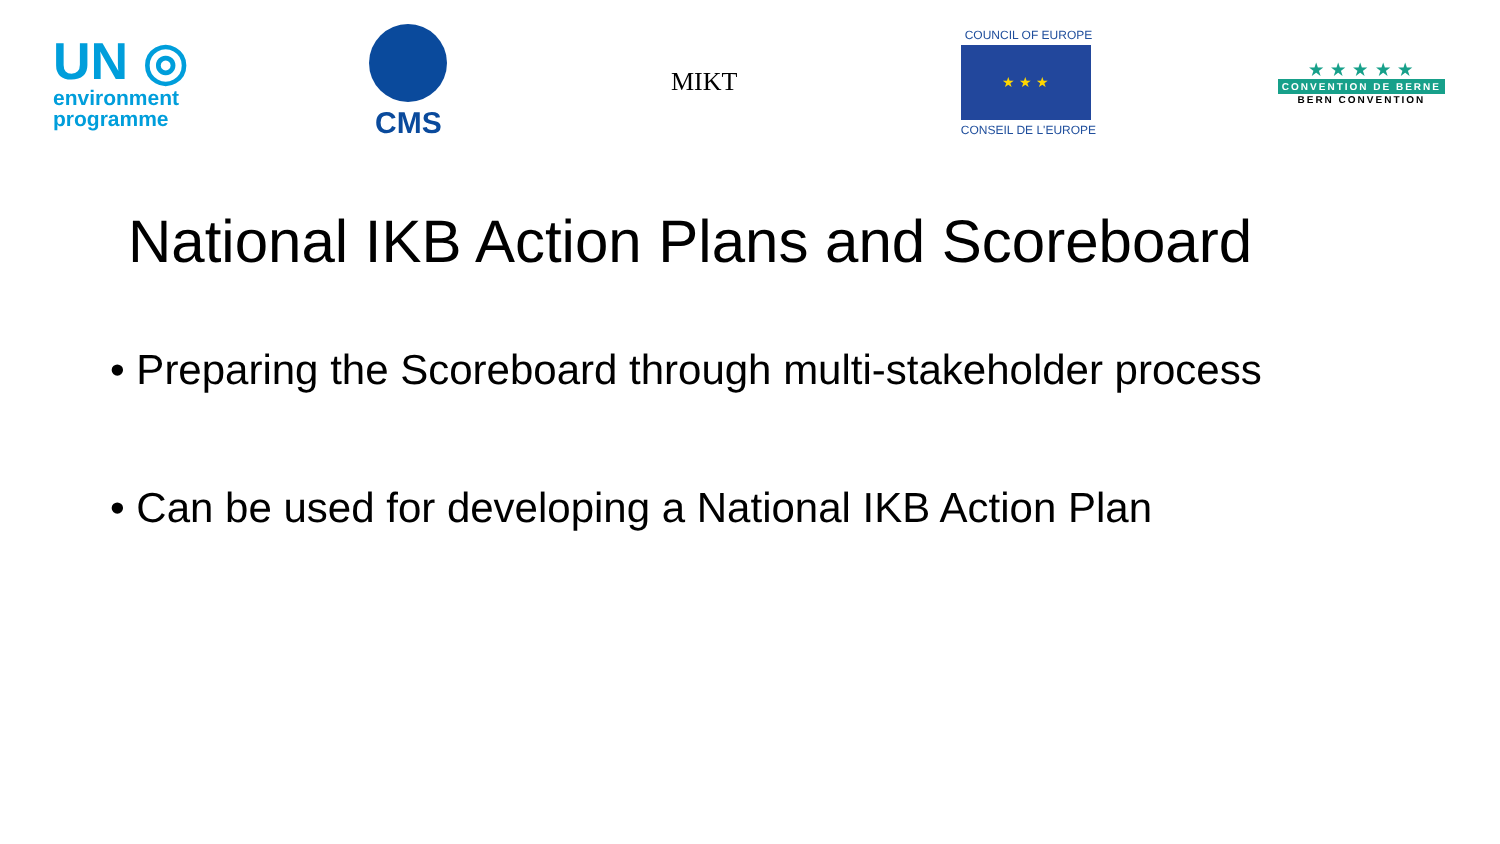UN ◎
environment
programme
CMS
MIKT
COUNCIL OF EUROPE
★ ★ ★
CONSEIL DE L'EUROPE
★ ★ ★ ★ ★
CONVENTION DE BERNE
BERN CONVENTION
National IKB Action Plans and Scoreboard
• Preparing the Scoreboard through multi-stakeholder process
• Can be used for developing a National IKB Action Plan